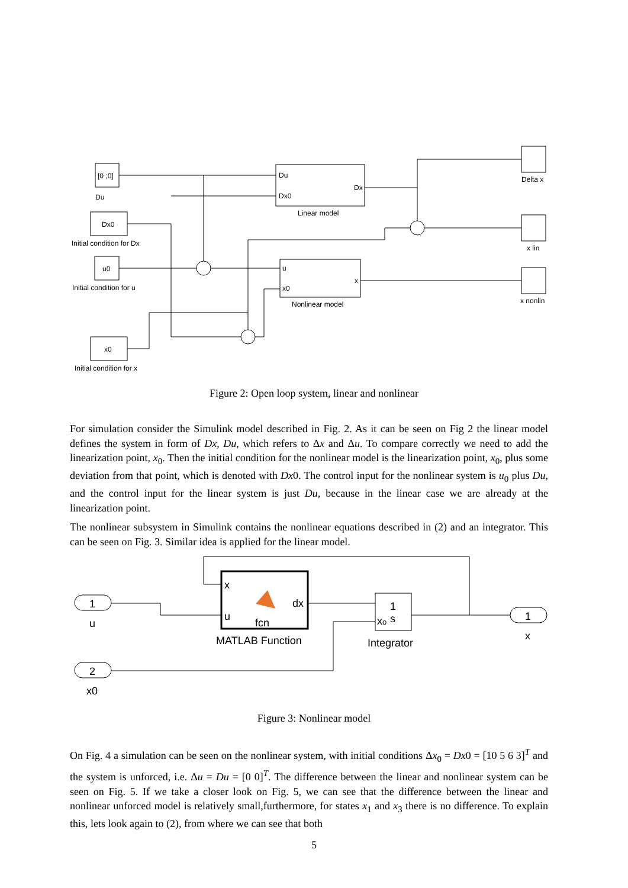[0 ;0]
Du
Dx0
Initial condition for Dx
u0
Initial condition for u
x0
Initial condition for x
Du
Dx0
Dx
Linear model
u
x0
x
Nonlinear model
Delta x
x lin
x nonlin
Figure 2: Open loop system, linear and nonlinear
For simulation consider the Simulink model described in Fig. 2. As it can be seen on Fig 2 the linear model defines the system in form of Dx, Du, which refers to Δx and Δu. To compare correctly we need to add the linearization point, x<sub>0</sub>. Then the initial condition for the nonlinear model is the linearization point, x<sub>0</sub>, plus some deviation from that point, which is denoted with Dx0. The control input for the nonlinear system is u<sub>0</sub> plus Du, and the control input for the linear system is just Du, because in the linear case we are already at the linearization point.
The nonlinear subsystem in Simulink contains the nonlinear equations described in (2) and an integrator. This can be seen on Fig. 3. Similar idea is applied for the linear model.
1
u
2
x0
1
x
x
u
dx
fcn
MATLAB Function
1
s
xo
Integrator
Figure 3: Nonlinear model
On Fig. 4 a simulation can be seen on the nonlinear system, with initial conditions Δx<sub>0</sub> = Dx0 = [10 5 6 3]<sup>T</sup> and the system is unforced, i.e. Δu = Du = [0 0]<sup>T</sup>. The difference between the linear and nonlinear system can be seen on Fig. 5. If we take a closer look on Fig. 5, we can see that the difference between the linear and nonlinear unforced model is relatively small,furthermore, for states x<sub>1</sub> and x<sub>3</sub> there is no difference. To explain this, lets look again to (2), from where we can see that both
5